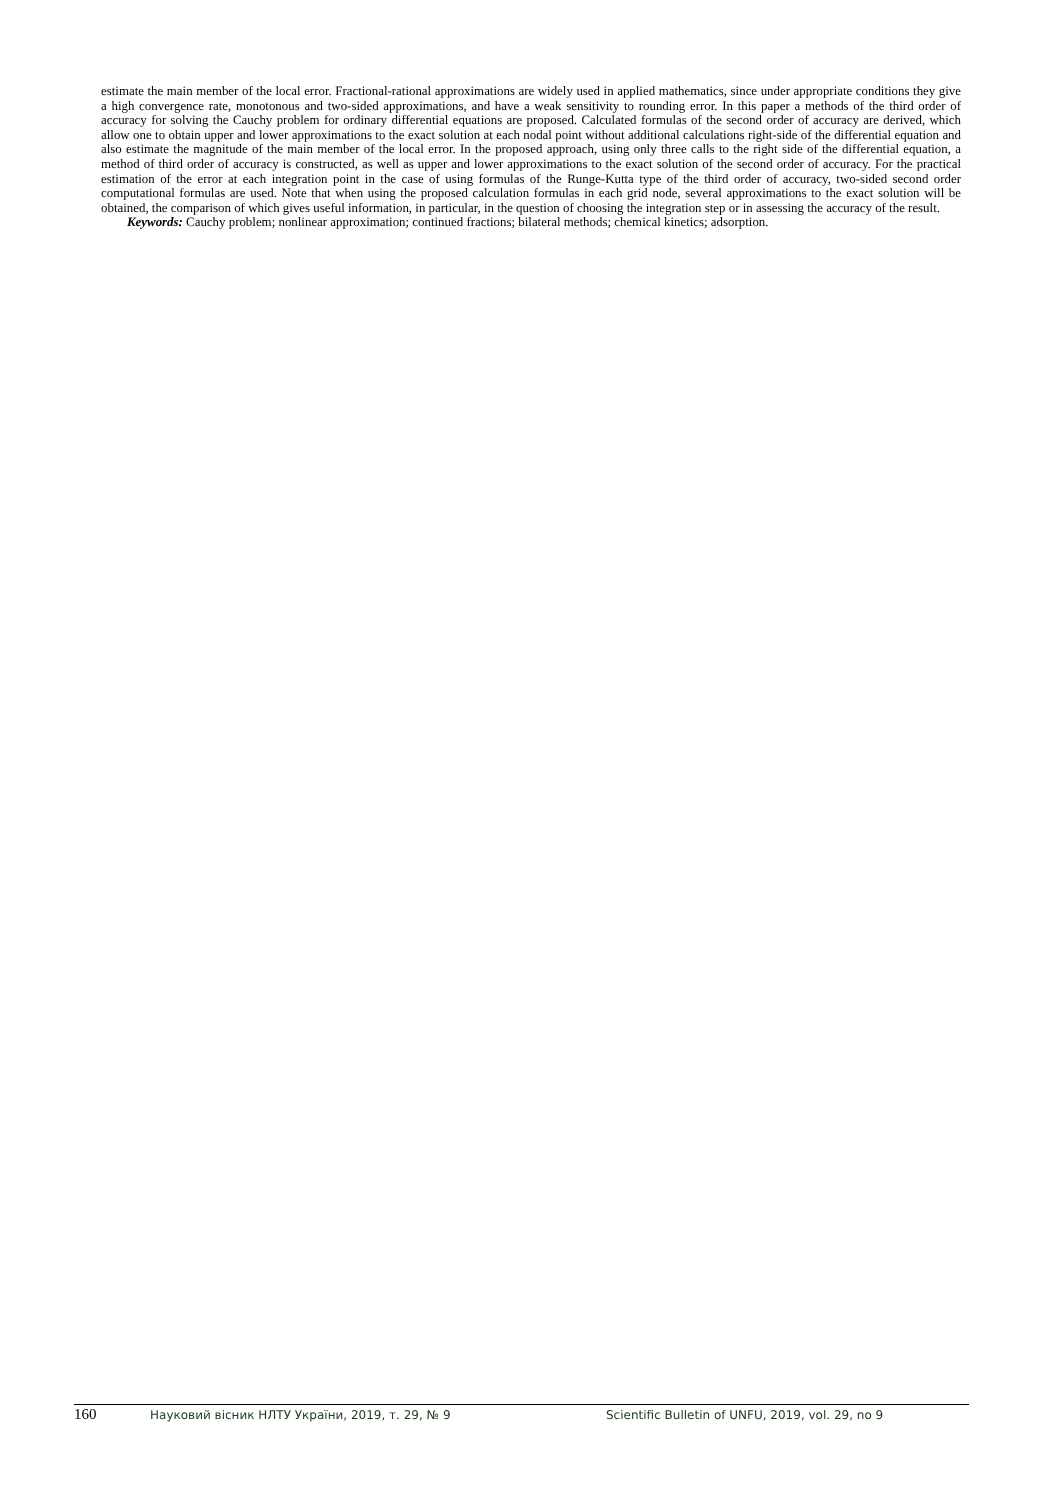estimate the main member of the local error. Fractional-rational approximations are widely used in applied mathematics, since under appropriate conditions they give a high convergence rate, monotonous and two-sided approximations, and have a weak sensitivity to rounding error. In this paper a methods of the third order of accuracy for solving the Cauchy problem for ordinary differential equations are proposed. Calculated formulas of the second order of accuracy are derived, which allow one to obtain upper and lower approximations to the exact solution at each nodal point without additional calculations right-side of the differential equation and also estimate the magnitude of the main member of the local error. In the proposed approach, using only three calls to the right side of the differential equation, a method of third order of accuracy is constructed, as well as upper and lower approximations to the exact solution of the second order of accuracy. For the practical estimation of the error at each integration point in the case of using formulas of the Runge-Kutta type of the third order of accuracy, two-sided second order computational formulas are used. Note that when using the proposed calculation formulas in each grid node, several approximations to the exact solution will be obtained, the comparison of which gives useful information, in particular, in the question of choosing the integration step or in assessing the accuracy of the result.
Keywords: Cauchy problem; nonlinear approximation; continued fractions; bilateral methods; chemical kinetics; adsorption.
160 Науковий вісник НЛТУ України, 2019, т. 29, № 9 Scientific Bulletin of UNFU, 2019, vol. 29, no 9